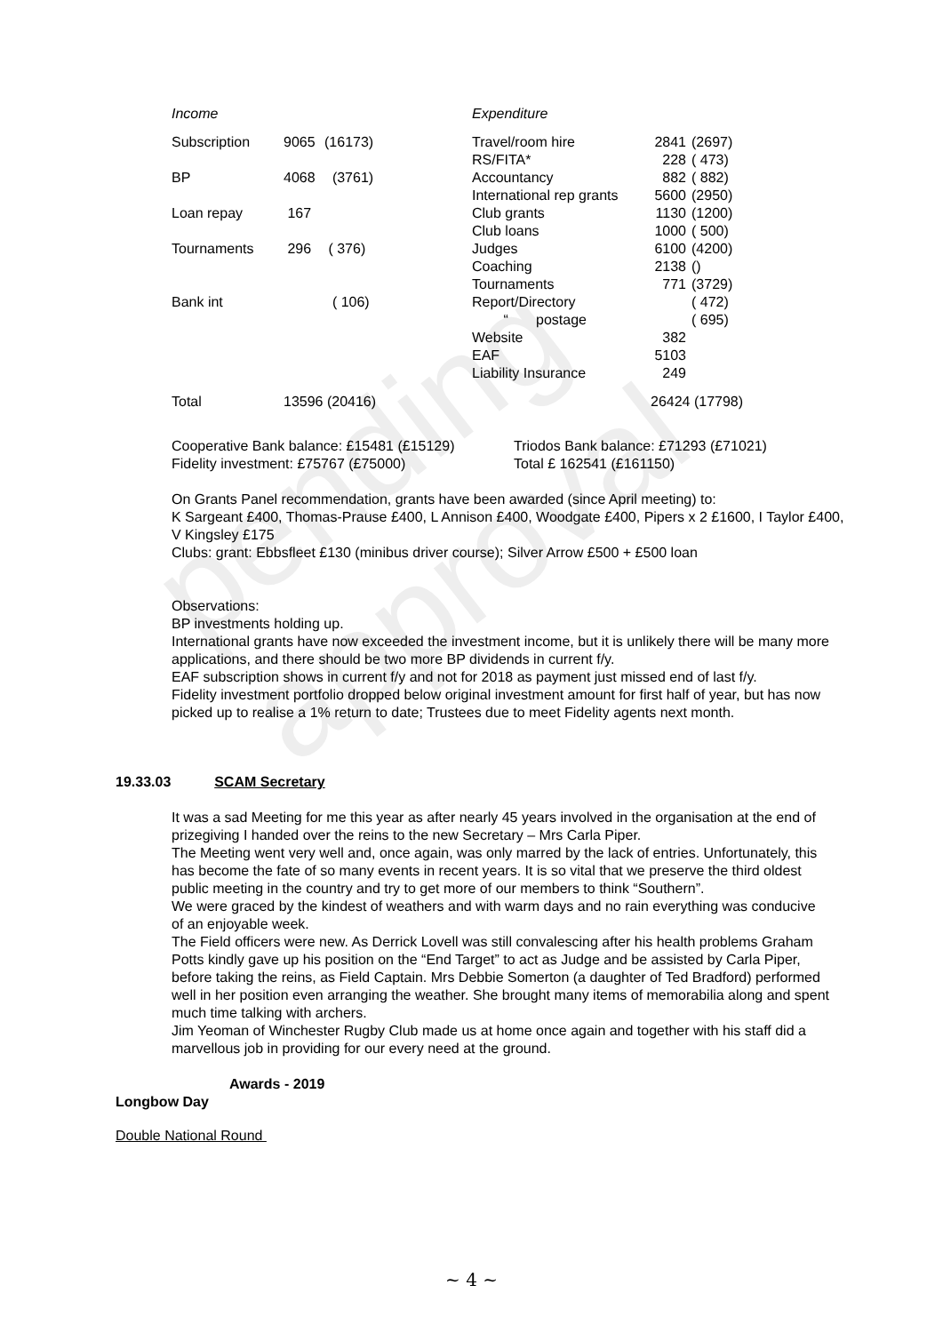pending approval
| Income | | | Expenditure | | |
| Subscription | 9065 | (16173) | Travel/room hire | 2841 | (2697) |
| | | | RS/FITA* | 228 | ( 473) |
| BP | 4068 | (3761) | Accountancy | 882 | ( 882) |
| | | | International rep grants | 5600 | (2950) |
| Loan repay | 167 | | Club grants | 1130 | (1200) |
| | | | Club loans | 1000 | ( 500) |
| Tournaments | 296 | ( 376) | Judges | 6100 | (4200) |
| | | | Coaching | 2138 | () |
| | | | Tournaments | 771 | (3729) |
| Bank int | | ( 106) | Report/Directory | | ( 472) |
| | | | “ postage | | ( 695) |
| | | | Website | 382 | |
| | | | EAF | 5103 | |
| | | | Liability Insurance | 249 | |
| Total | 13596 (20416) | | | 26424 (17798) | |
Cooperative Bank balance: £15481 (£15129)
Fidelity investment: £75767 (£75000)
Triodos Bank balance: £71293 (£71021)
Total £ 162541 (£161150)
On Grants Panel recommendation, grants have been awarded (since April meeting) to:
K Sargeant £400, Thomas-Prause £400, L Annison £400, Woodgate £400, Pipers x 2 £1600, I Taylor £400, V Kingsley £175
Clubs: grant: Ebbsfleet £130 (minibus driver course); Silver Arrow £500 + £500 loan
Observations:
BP investments holding up.
International grants have now exceeded the investment income, but it is unlikely there will be many more applications, and there should be two more BP dividends in current f/y.
EAF subscription shows in current f/y and not for 2018 as payment just missed end of last f/y.
Fidelity investment portfolio dropped below original investment amount for first half of year, but has now picked up to realise a 1% return to date; Trustees due to meet Fidelity agents next month.
19.33.03 SCAM Secretary
It was a sad Meeting for me this year as after nearly 45 years involved in the organisation at the end of prizegiving I handed over the reins to the new Secretary – Mrs Carla Piper.
The Meeting went very well and, once again, was only marred by the lack of entries. Unfortunately, this has become the fate of so many events in recent years. It is so vital that we preserve the third oldest public meeting in the country and try to get more of our members to think “Southern”.
We were graced by the kindest of weathers and with warm days and no rain everything was conducive of an enjoyable week.
The Field officers were new. As Derrick Lovell was still convalescing after his health problems Graham Potts kindly gave up his position on the “End Target” to act as Judge and be assisted by Carla Piper, before taking the reins, as Field Captain. Mrs Debbie Somerton (a daughter of Ted Bradford) performed well in her position even arranging the weather. She brought many items of memorabilia along and spent much time talking with archers.
Jim Yeoman of Winchester Rugby Club made us at home once again and together with his staff did a marvellous job in providing for our every need at the ground.
Awards - 2019
Longbow Day
Double National Round
~ 4 ~